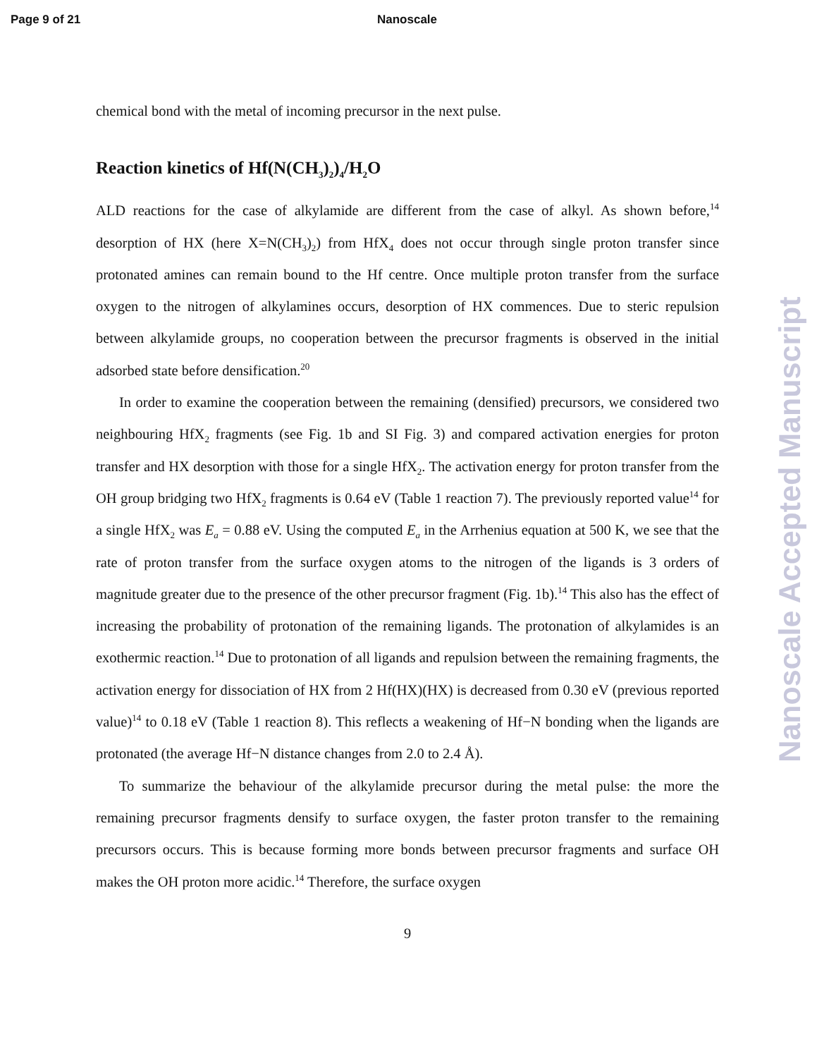Page 9 of 21 Nanoscale
chemical bond with the metal of incoming precursor in the next pulse.
Reaction kinetics of Hf(N(CH<sub>3</sub>)<sub>2</sub>)<sub>4</sub>/H<sub>2</sub>O
ALD reactions for the case of alkylamide are different from the case of alkyl. As shown before,<sup>14</sup> desorption of HX (here X=N(CH<sub>3</sub>)<sub>2</sub>) from HfX<sub>4</sub> does not occur through single proton transfer since protonated amines can remain bound to the Hf centre. Once multiple proton transfer from the surface oxygen to the nitrogen of alkylamines occurs, desorption of HX commences. Due to steric repulsion between alkylamide groups, no cooperation between the precursor fragments is observed in the initial adsorbed state before densification.<sup>20</sup>
In order to examine the cooperation between the remaining (densified) precursors, we considered two neighbouring HfX<sub>2</sub> fragments (see Fig. 1b and SI Fig. 3) and compared activation energies for proton transfer and HX desorption with those for a single HfX<sub>2</sub>. The activation energy for proton transfer from the OH group bridging two HfX<sub>2</sub> fragments is 0.64 eV (Table 1 reaction 7). The previously reported value<sup>14</sup> for a single HfX<sub>2</sub> was E<sub>a</sub> = 0.88 eV. Using the computed E<sub>a</sub> in the Arrhenius equation at 500 K, we see that the rate of proton transfer from the surface oxygen atoms to the nitrogen of the ligands is 3 orders of magnitude greater due to the presence of the other precursor fragment (Fig. 1b).<sup>14</sup> This also has the effect of increasing the probability of protonation of the remaining ligands. The protonation of alkylamides is an exothermic reaction.<sup>14</sup> Due to protonation of all ligands and repulsion between the remaining fragments, the activation energy for dissociation of HX from 2 Hf(HX)(HX) is decreased from 0.30 eV (previous reported value)<sup>14</sup> to 0.18 eV (Table 1 reaction 8). This reflects a weakening of Hf−N bonding when the ligands are protonated (the average Hf−N distance changes from 2.0 to 2.4 Å).
To summarize the behaviour of the alkylamide precursor during the metal pulse: the more the remaining precursor fragments densify to surface oxygen, the faster proton transfer to the remaining precursors occurs. This is because forming more bonds between precursor fragments and surface OH makes the OH proton more acidic.<sup>14</sup> Therefore, the surface oxygen
9
Nanoscale Accepted Manuscript